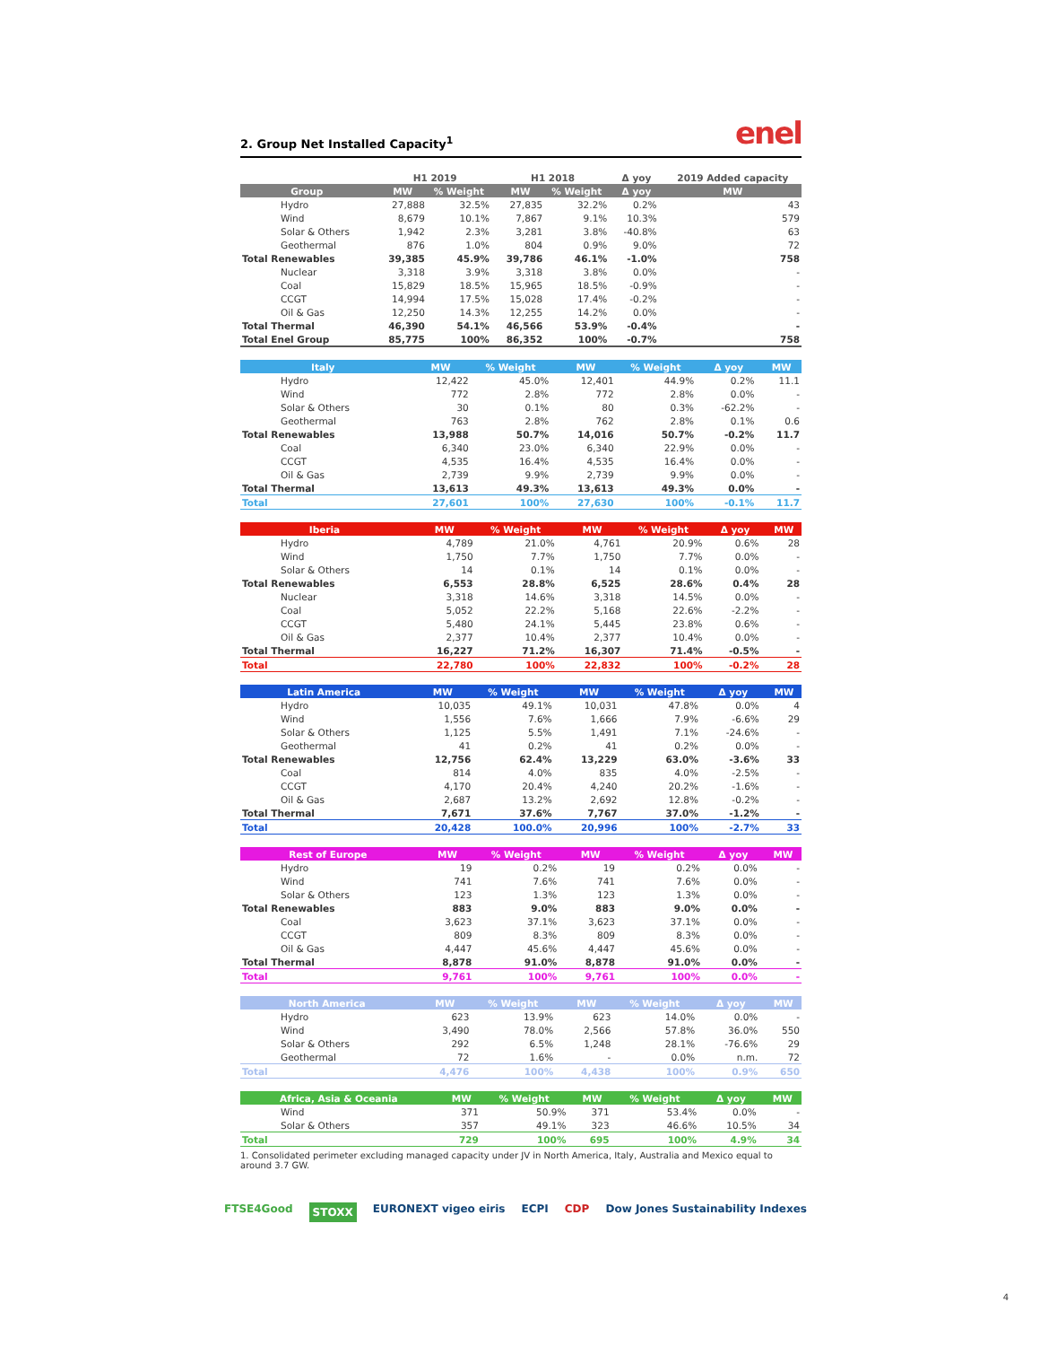2. Group Net Installed Capacity<sup>1</sup>
enel
| | | H1 2019 | | | H1 2018 | | | Δ yoy | | 2019 Added capacity |
| Group | | MW | % Weight | | MW | % Weight | | Δ yoy | | MW |
| Hydro | | 27,888 | 32.5% | | 27,835 | 32.2% | | 0.2% | | 43 |
| Wind | | 8,679 | 10.1% | | 7,867 | 9.1% | | 10.3% | | 579 |
| Solar & Others | | 1,942 | 2.3% | | 3,281 | 3.8% | | -40.8% | | 63 |
| Geothermal | | 876 | 1.0% | | 804 | 0.9% | | 9.0% | | 72 |
| Total Renewables | | 39,385 | 45.9% | | 39,786 | 46.1% | | -1.0% | | 758 |
| Nuclear | | 3,318 | 3.9% | | 3,318 | 3.8% | | 0.0% | | - |
| Coal | | 15,829 | 18.5% | | 15,965 | 18.5% | | -0.9% | | - |
| CCGT | | 14,994 | 17.5% | | 15,028 | 17.4% | | -0.2% | | - |
| Oil & Gas | | 12,250 | 14.3% | | 12,255 | 14.2% | | 0.0% | | - |
| Total Thermal | | 46,390 | 54.1% | | 46,566 | 53.9% | | -0.4% | | - |
| Total Enel Group | | 85,775 | 100% | | 86,352 | 100% | | -0.7% | | 758 |
| Italy | | MW | % Weight | | MW | % Weight | | Δ yoy | | MW |
| Hydro | | 12,422 | 45.0% | | 12,401 | 44.9% | | 0.2% | | 11.1 |
| Wind | | 772 | 2.8% | | 772 | 2.8% | | 0.0% | | - |
| Solar & Others | | 30 | 0.1% | | 80 | 0.3% | | -62.2% | | - |
| Geothermal | | 763 | 2.8% | | 762 | 2.8% | | 0.1% | | 0.6 |
| Total Renewables | | 13,988 | 50.7% | | 14,016 | 50.7% | | -0.2% | | 11.7 |
| Coal | | 6,340 | 23.0% | | 6,340 | 22.9% | | 0.0% | | - |
| CCGT | | 4,535 | 16.4% | | 4,535 | 16.4% | | 0.0% | | - |
| Oil & Gas | | 2,739 | 9.9% | | 2,739 | 9.9% | | 0.0% | | - |
| Total Thermal | | 13,613 | 49.3% | | 13,613 | 49.3% | | 0.0% | | - |
| Total | | 27,601 | 100% | | 27,630 | 100% | | -0.1% | | 11.7 |
| Iberia | | MW | % Weight | | MW | % Weight | | Δ yoy | | MW |
| Hydro | | 4,789 | 21.0% | | 4,761 | 20.9% | | 0.6% | | 28 |
| Wind | | 1,750 | 7.7% | | 1,750 | 7.7% | | 0.0% | | - |
| Solar & Others | | 14 | 0.1% | | 14 | 0.1% | | 0.0% | | - |
| Total Renewables | | 6,553 | 28.8% | | 6,525 | 28.6% | | 0.4% | | 28 |
| Nuclear | | 3,318 | 14.6% | | 3,318 | 14.5% | | 0.0% | | - |
| Coal | | 5,052 | 22.2% | | 5,168 | 22.6% | | -2.2% | | - |
| CCGT | | 5,480 | 24.1% | | 5,445 | 23.8% | | 0.6% | | - |
| Oil & Gas | | 2,377 | 10.4% | | 2,377 | 10.4% | | 0.0% | | - |
| Total Thermal | | 16,227 | 71.2% | | 16,307 | 71.4% | | -0.5% | | - |
| Total | | 22,780 | 100% | | 22,832 | 100% | | -0.2% | | 28 |
| Latin America | | MW | % Weight | | MW | % Weight | | Δ yoy | | MW |
| Hydro | | 10,035 | 49.1% | | 10,031 | 47.8% | | 0.0% | | 4 |
| Wind | | 1,556 | 7.6% | | 1,666 | 7.9% | | -6.6% | | 29 |
| Solar & Others | | 1,125 | 5.5% | | 1,491 | 7.1% | | -24.6% | | - |
| Geothermal | | 41 | 0.2% | | 41 | 0.2% | | 0.0% | | - |
| Total Renewables | | 12,756 | 62.4% | | 13,229 | 63.0% | | -3.6% | | 33 |
| Coal | | 814 | 4.0% | | 835 | 4.0% | | -2.5% | | - |
| CCGT | | 4,170 | 20.4% | | 4,240 | 20.2% | | -1.6% | | - |
| Oil & Gas | | 2,687 | 13.2% | | 2,692 | 12.8% | | -0.2% | | - |
| Total Thermal | | 7,671 | 37.6% | | 7,767 | 37.0% | | -1.2% | | - |
| Total | | 20,428 | 100.0% | | 20,996 | 100% | | -2.7% | | 33 |
| Rest of Europe | | MW | % Weight | | MW | % Weight | | Δ yoy | | MW |
| Hydro | | 19 | 0.2% | | 19 | 0.2% | | 0.0% | | - |
| Wind | | 741 | 7.6% | | 741 | 7.6% | | 0.0% | | - |
| Solar & Others | | 123 | 1.3% | | 123 | 1.3% | | 0.0% | | - |
| Total Renewables | | 883 | 9.0% | | 883 | 9.0% | | 0.0% | | - |
| Coal | | 3,623 | 37.1% | | 3,623 | 37.1% | | 0.0% | | - |
| CCGT | | 809 | 8.3% | | 809 | 8.3% | | 0.0% | | - |
| Oil & Gas | | 4,447 | 45.6% | | 4,447 | 45.6% | | 0.0% | | - |
| Total Thermal | | 8,878 | 91.0% | | 8,878 | 91.0% | | 0.0% | | - |
| Total | | 9,761 | 100% | | 9,761 | 100% | | 0.0% | | - |
| North America | | MW | % Weight | | MW | % Weight | | Δ yoy | | MW |
| Hydro | | 623 | 13.9% | | 623 | 14.0% | | 0.0% | | - |
| Wind | | 3,490 | 78.0% | | 2,566 | 57.8% | | 36.0% | | 550 |
| Solar & Others | | 292 | 6.5% | | 1,248 | 28.1% | | -76.6% | | 29 |
| Geothermal | | 72 | 1.6% | | - | 0.0% | | n.m. | | 72 |
| Total | | 4,476 | 100% | | 4,438 | 100% | | 0.9% | | 650 |
| Africa, Asia & Oceania | | MW | % Weight | | MW | % Weight | | Δ yoy | | MW |
| Wind | | 371 | 50.9% | | 371 | 53.4% | | 0.0% | | - |
| Solar & Others | | 357 | 49.1% | | 323 | 46.6% | | 10.5% | | 34 |
| Total | | 729 | 100% | | 695 | 100% | | 4.9% | | 34 |
1. Consolidated perimeter excluding managed capacity under JV in North America, Italy, Australia and Mexico equal to around 3.7 GW.
FTSE4Good STOXX EURONEXT vigeo eiris ECPI CDP Dow Jones Sustainability Indexes
4